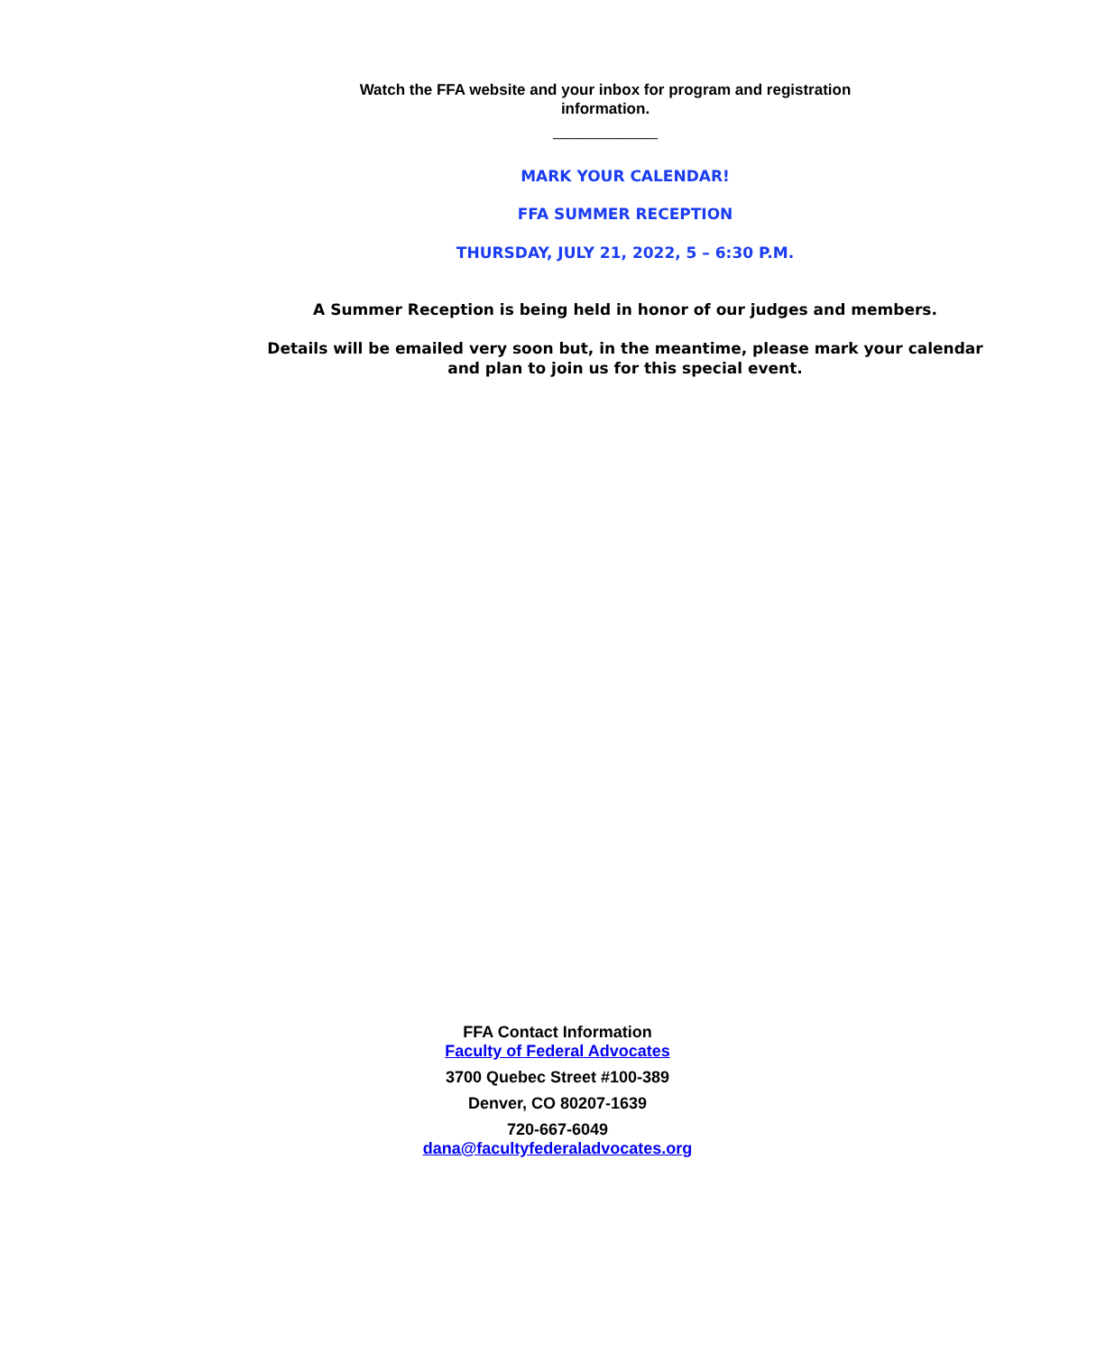Watch the FFA website and your inbox for program and registration information.
_____________
MARK YOUR CALENDAR!
FFA SUMMER RECEPTION
THURSDAY, JULY 21, 2022, 5 – 6:30 P.M.
A Summer Reception is being held in honor of our judges and members.
Details will be emailed very soon but, in the meantime, please mark your calendar and plan to join us for this special event.
FFA Contact Information
Faculty of Federal Advocates
3700 Quebec Street #100-389
Denver, CO 80207-1639
720-667-6049
dana@facultyfederaladvocates.org